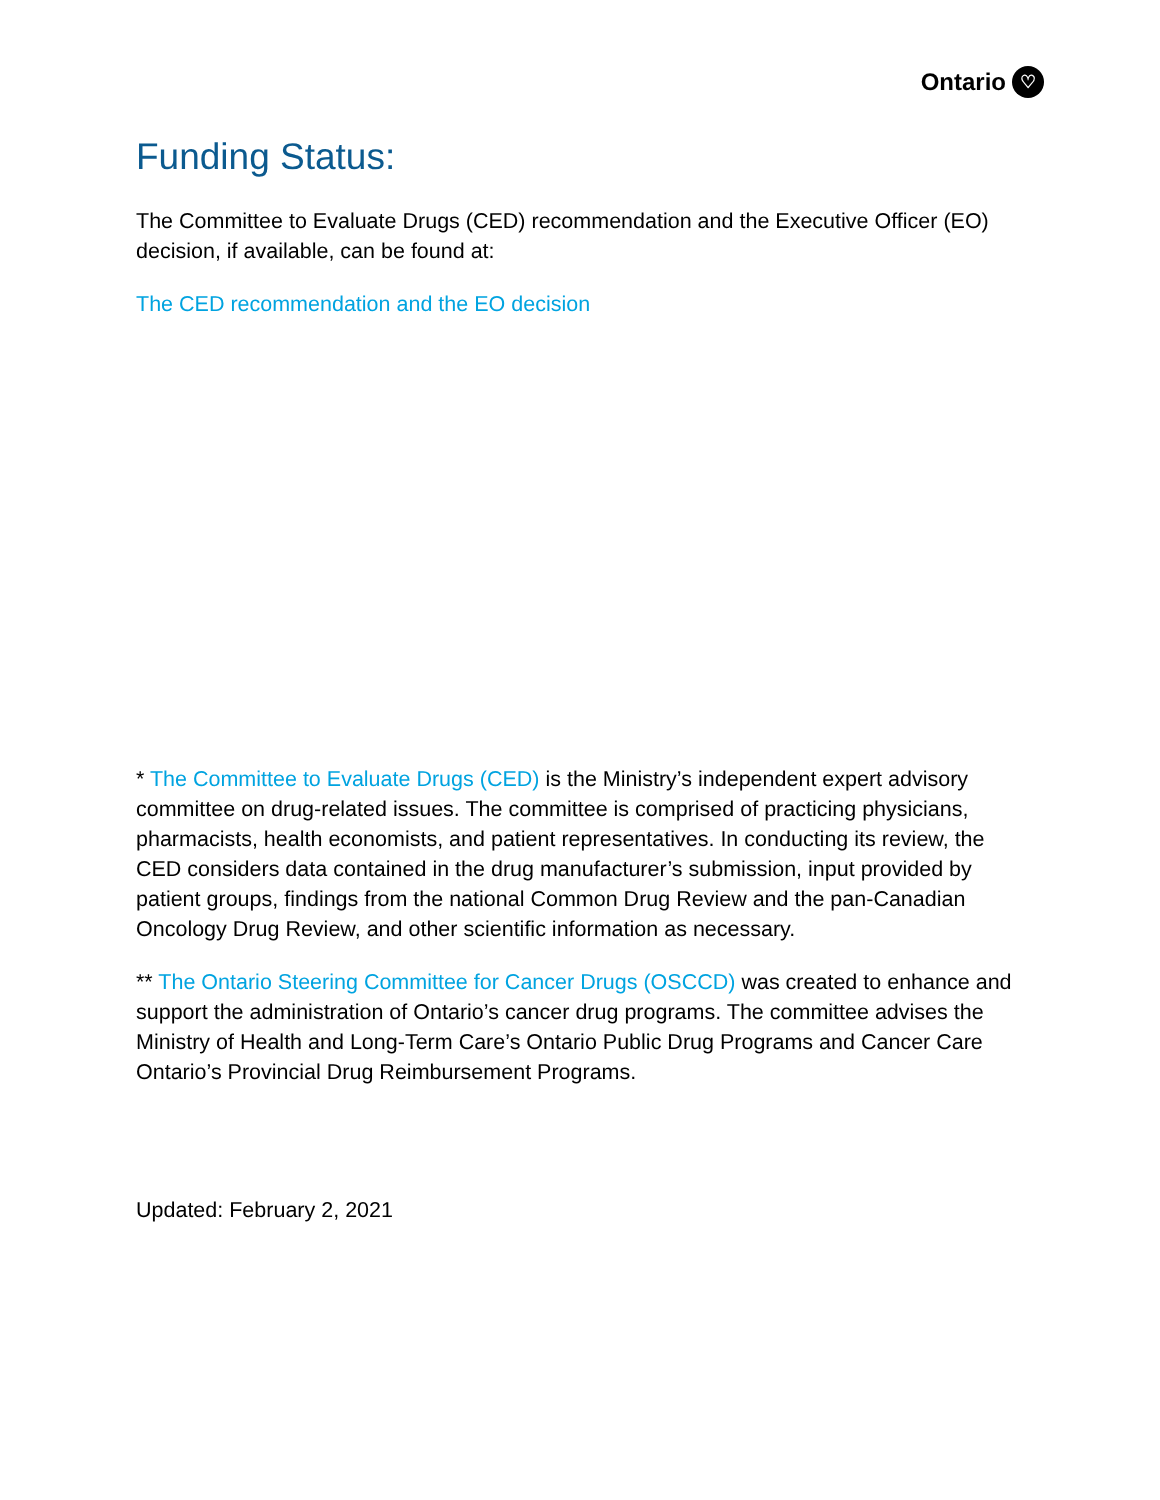Ontario ♡
Funding Status:
The Committee to Evaluate Drugs (CED) recommendation and the Executive Officer (EO) decision, if available, can be found at:
The CED recommendation and the EO decision
* The Committee to Evaluate Drugs (CED) is the Ministry’s independent expert advisory committee on drug-related issues. The committee is comprised of practicing physicians, pharmacists, health economists, and patient representatives. In conducting its review, the CED considers data contained in the drug manufacturer’s submission, input provided by patient groups, findings from the national Common Drug Review and the pan-Canadian Oncology Drug Review, and other scientific information as necessary.
** The Ontario Steering Committee for Cancer Drugs (OSCCD) was created to enhance and support the administration of Ontario’s cancer drug programs. The committee advises the Ministry of Health and Long-Term Care’s Ontario Public Drug Programs and Cancer Care Ontario’s Provincial Drug Reimbursement Programs.
Updated: February 2, 2021